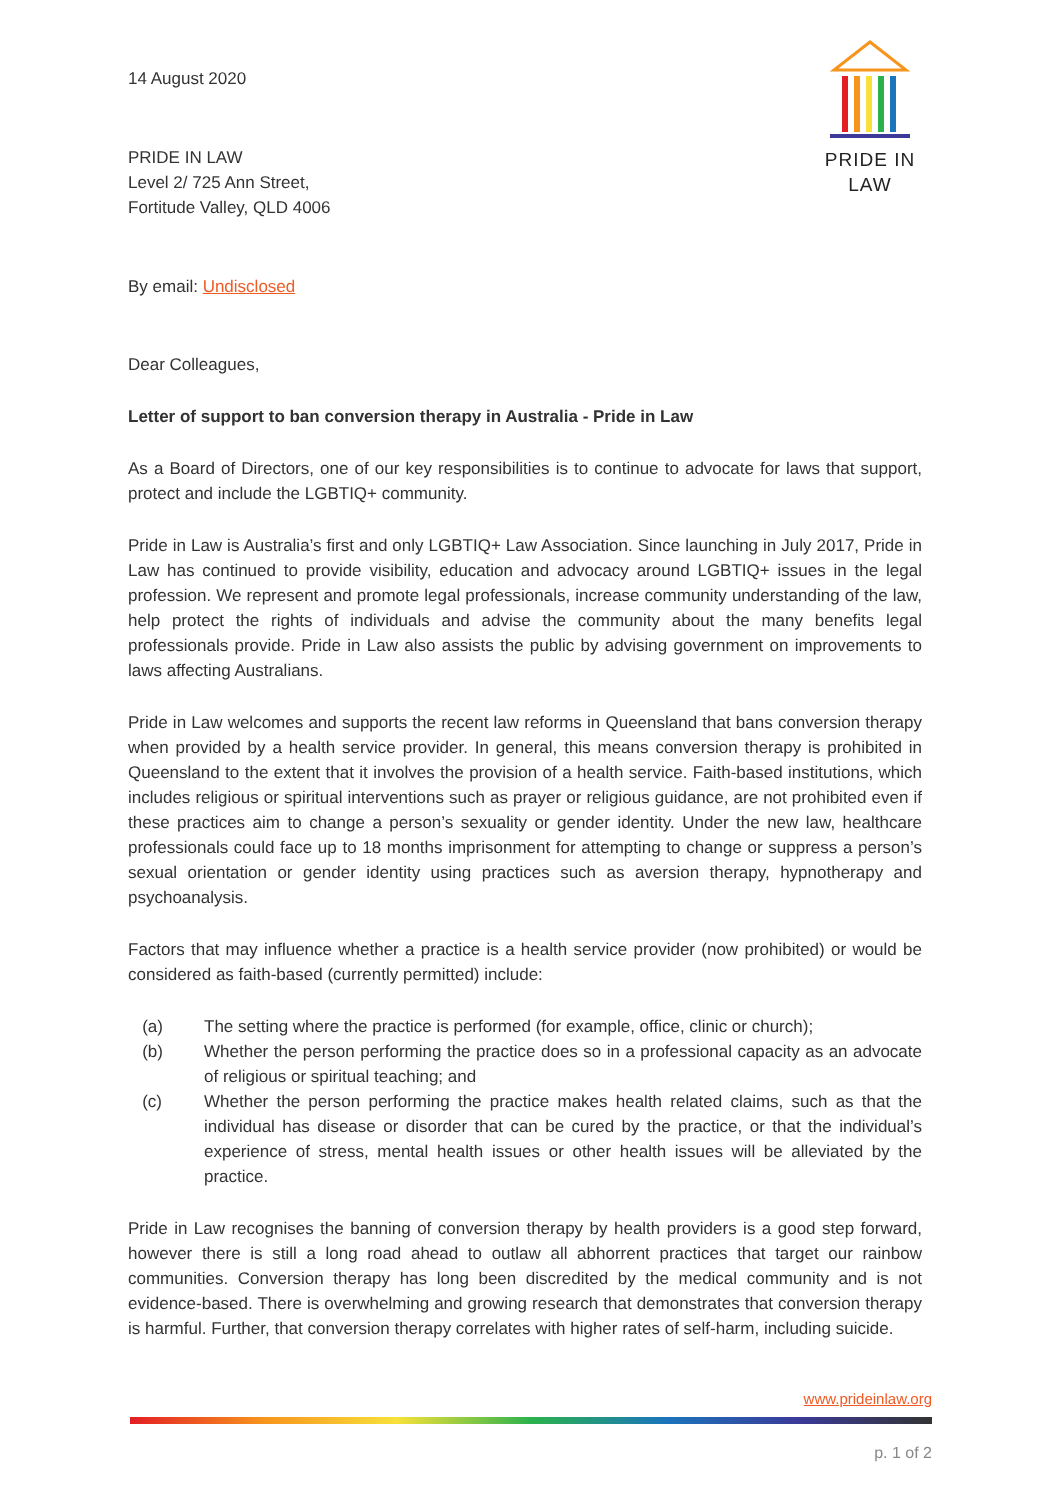PRIDE IN LAW
14 August 2020
PRIDE IN LAW
Level 2/ 725 Ann Street,
Fortitude Valley, QLD 4006
By email: Undisclosed
Dear Colleagues,
Letter of support to ban conversion therapy in Australia - Pride in Law
As a Board of Directors, one of our key responsibilities is to continue to advocate for laws that support, protect and include the LGBTIQ+ community.
Pride in Law is Australia’s first and only LGBTIQ+ Law Association. Since launching in July 2017, Pride in Law has continued to provide visibility, education and advocacy around LGBTIQ+ issues in the legal profession. We represent and promote legal professionals, increase community understanding of the law, help protect the rights of individuals and advise the community about the many benefits legal professionals provide. Pride in Law also assists the public by advising government on improvements to laws affecting Australians.
Pride in Law welcomes and supports the recent law reforms in Queensland that bans conversion therapy when provided by a health service provider. In general, this means conversion therapy is prohibited in Queensland to the extent that it involves the provision of a health service. Faith-based institutions, which includes religious or spiritual interventions such as prayer or religious guidance, are not prohibited even if these practices aim to change a person’s sexuality or gender identity. Under the new law, healthcare professionals could face up to 18 months imprisonment for attempting to change or suppress a person’s sexual orientation or gender identity using practices such as aversion therapy, hypnotherapy and psychoanalysis.
Factors that may influence whether a practice is a health service provider (now prohibited) or would be considered as faith-based (currently permitted) include:
(a) The setting where the practice is performed (for example, office, clinic or church);
(b) Whether the person performing the practice does so in a professional capacity as an advocate of religious or spiritual teaching; and
(c) Whether the person performing the practice makes health related claims, such as that the individual has disease or disorder that can be cured by the practice, or that the individual’s experience of stress, mental health issues or other health issues will be alleviated by the practice.
Pride in Law recognises the banning of conversion therapy by health providers is a good step forward, however there is still a long road ahead to outlaw all abhorrent practices that target our rainbow communities. Conversion therapy has long been discredited by the medical community and is not evidence-based. There is overwhelming and growing research that demonstrates that conversion therapy is harmful. Further, that conversion therapy correlates with higher rates of self-harm, including suicide.
www.prideinlaw.org
p. 1 of 2